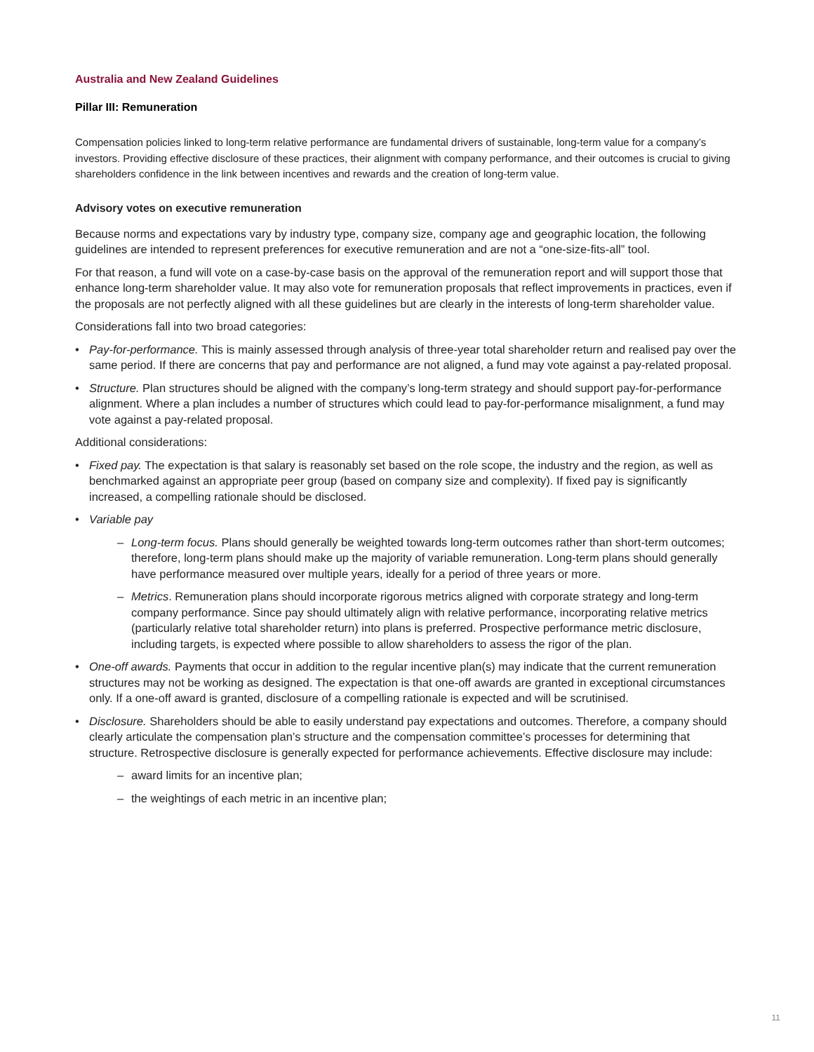Australia and New Zealand Guidelines
Pillar III: Remuneration
Compensation policies linked to long-term relative performance are fundamental drivers of sustainable, long-term value for a company’s investors. Providing effective disclosure of these practices, their alignment with company performance, and their outcomes is crucial to giving shareholders confidence in the link between incentives and rewards and the creation of long-term value.
Advisory votes on executive remuneration
Because norms and expectations vary by industry type, company size, company age and geographic location, the following guidelines are intended to represent preferences for executive remuneration and are not a “one-size-fits-all” tool.
For that reason, a fund will vote on a case-by-case basis on the approval of the remuneration report and will support those that enhance long-term shareholder value. It may also vote for remuneration proposals that reflect improvements in practices, even if the proposals are not perfectly aligned with all these guidelines but are clearly in the interests of long-term shareholder value.
Considerations fall into two broad categories:
• Pay-for-performance. This is mainly assessed through analysis of three-year total shareholder return and realised pay over the same period. If there are concerns that pay and performance are not aligned, a fund may vote against a pay-related proposal.
• Structure. Plan structures should be aligned with the company’s long-term strategy and should support pay-for-performance alignment. Where a plan includes a number of structures which could lead to pay-for-performance misalignment, a fund may vote against a pay-related proposal.
Additional considerations:
• Fixed pay. The expectation is that salary is reasonably set based on the role scope, the industry and the region, as well as benchmarked against an appropriate peer group (based on company size and complexity). If fixed pay is significantly increased, a compelling rationale should be disclosed.
• Variable pay
– Long-term focus. Plans should generally be weighted towards long-term outcomes rather than short-term outcomes; therefore, long-term plans should make up the majority of variable remuneration. Long-term plans should generally have performance measured over multiple years, ideally for a period of three years or more.
– Metrics. Remuneration plans should incorporate rigorous metrics aligned with corporate strategy and long-term company performance. Since pay should ultimately align with relative performance, incorporating relative metrics (particularly relative total shareholder return) into plans is preferred. Prospective performance metric disclosure, including targets, is expected where possible to allow shareholders to assess the rigor of the plan.
• One-off awards. Payments that occur in addition to the regular incentive plan(s) may indicate that the current remuneration structures may not be working as designed. The expectation is that one-off awards are granted in exceptional circumstances only. If a one-off award is granted, disclosure of a compelling rationale is expected and will be scrutinised.
• Disclosure. Shareholders should be able to easily understand pay expectations and outcomes. Therefore, a company should clearly articulate the compensation plan’s structure and the compensation committee’s processes for determining that structure. Retrospective disclosure is generally expected for performance achievements. Effective disclosure may include:
– award limits for an incentive plan;
– the weightings of each metric in an incentive plan;
11